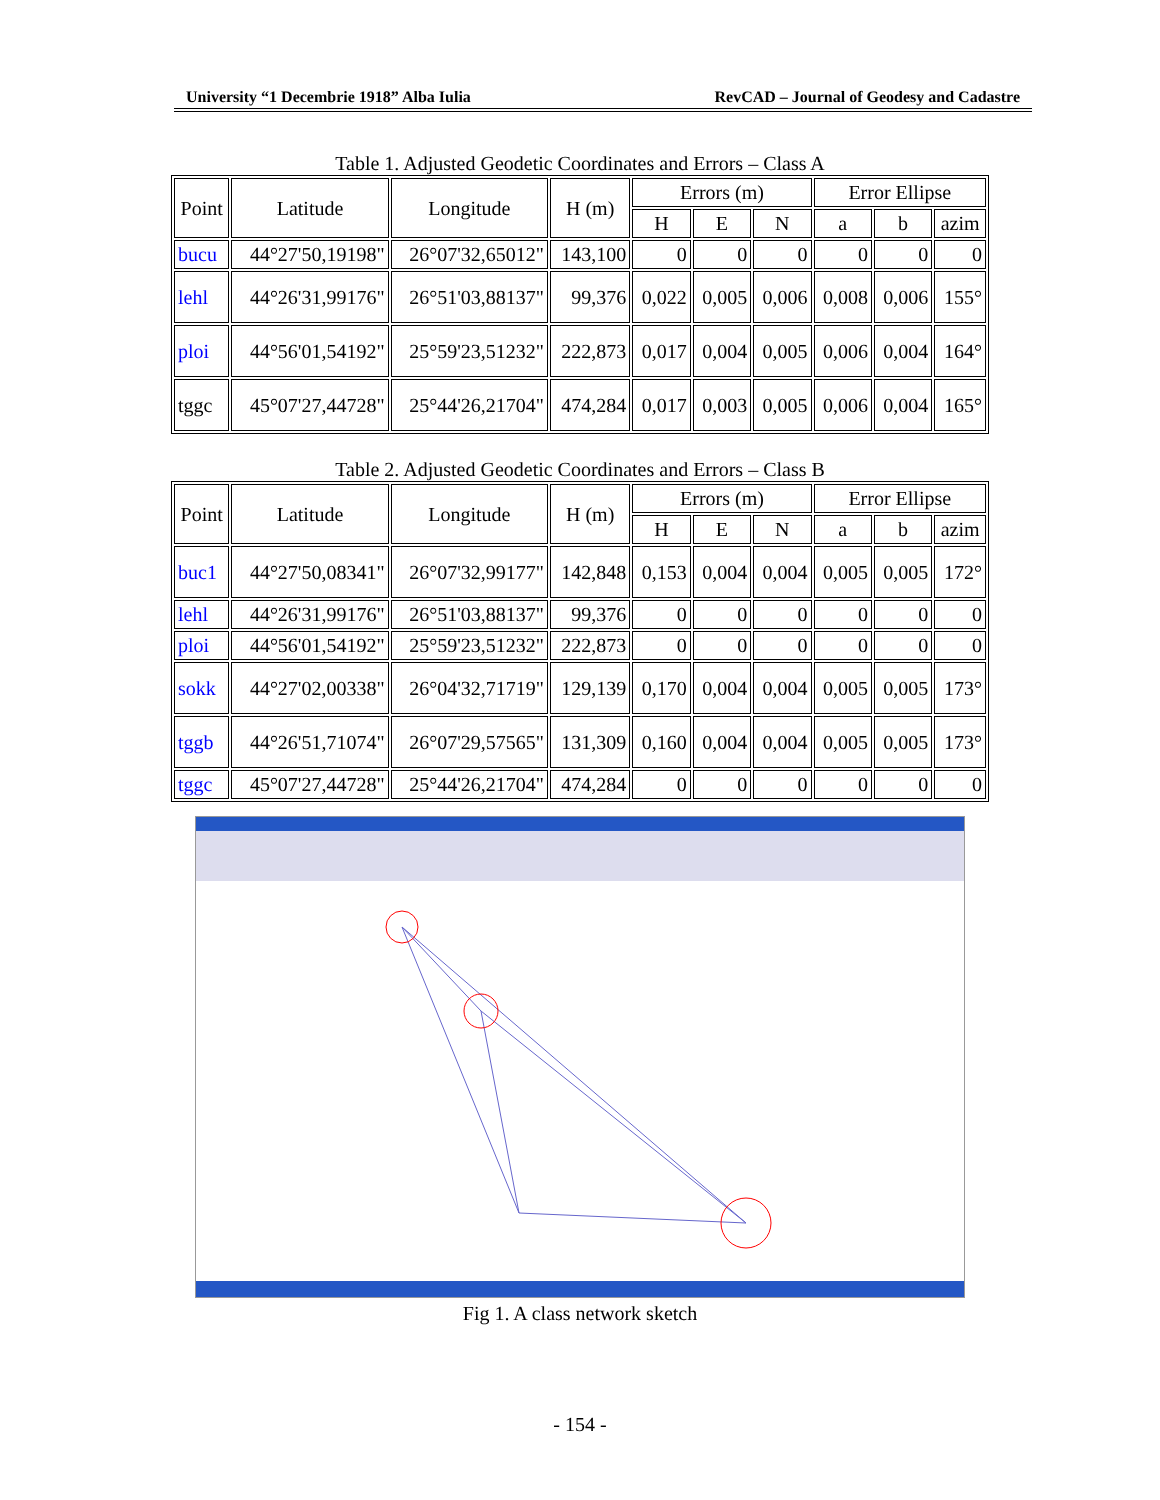University “1 Decembrie 1918” Alba Iulia RevCAD – Journal of Geodesy and Cadastre
Table 1. Adjusted Geodetic Coordinates and Errors – Class A
| Point | Latitude | Longitude | H (m) | Errors (m) | | | Error Ellipse | | |
| --- | --- | --- | --- | --- | --- | --- | --- | --- | --- |
| | | | | H | E | N | a | b | azim |
| bucu | 44°27'50,19198" | 26°07'32,65012" | 143,100 | 0 | 0 | 0 | 0 | 0 | 0 |
| lehl | 44°26'31,99176" | 26°51'03,88137" | 99,376 | 0,022 | 0,005 | 0,006 | 0,008 | 0,006 | 155° |
| ploi | 44°56'01,54192" | 25°59'23,51232" | 222,873 | 0,017 | 0,004 | 0,005 | 0,006 | 0,004 | 164° |
| tggc | 45°07'27,44728" | 25°44'26,21704" | 474,284 | 0,017 | 0,003 | 0,005 | 0,006 | 0,004 | 165° |
Table 2. Adjusted Geodetic Coordinates and Errors – Class B
| Point | Latitude | Longitude | H (m) | Errors (m) | | | Error Ellipse | | |
| --- | --- | --- | --- | --- | --- | --- | --- | --- | --- |
| | | | | H | E | N | a | b | azim |
| buc1 | 44°27'50,08341" | 26°07'32,99177" | 142,848 | 0,153 | 0,004 | 0,004 | 0,005 | 0,005 | 172° |
| lehl | 44°26'31,99176" | 26°51'03,88137" | 99,376 | 0 | 0 | 0 | 0 | 0 | 0 |
| ploi | 44°56'01,54192" | 25°59'23,51232" | 222,873 | 0 | 0 | 0 | 0 | 0 | 0 |
| sokk | 44°27'02,00338" | 26°04'32,71719" | 129,139 | 0,170 | 0,004 | 0,004 | 0,005 | 0,005 | 173° |
| tggb | 44°26'51,71074" | 26°07'29,57565" | 131,309 | 0,160 | 0,004 | 0,004 | 0,005 | 0,005 | 173° |
| tggc | 45°07'27,44728" | 25°44'26,21704" | 474,284 | 0 | 0 | 0 | 0 | 0 | 0 |
Fig 1. A class network sketch
- 154 -